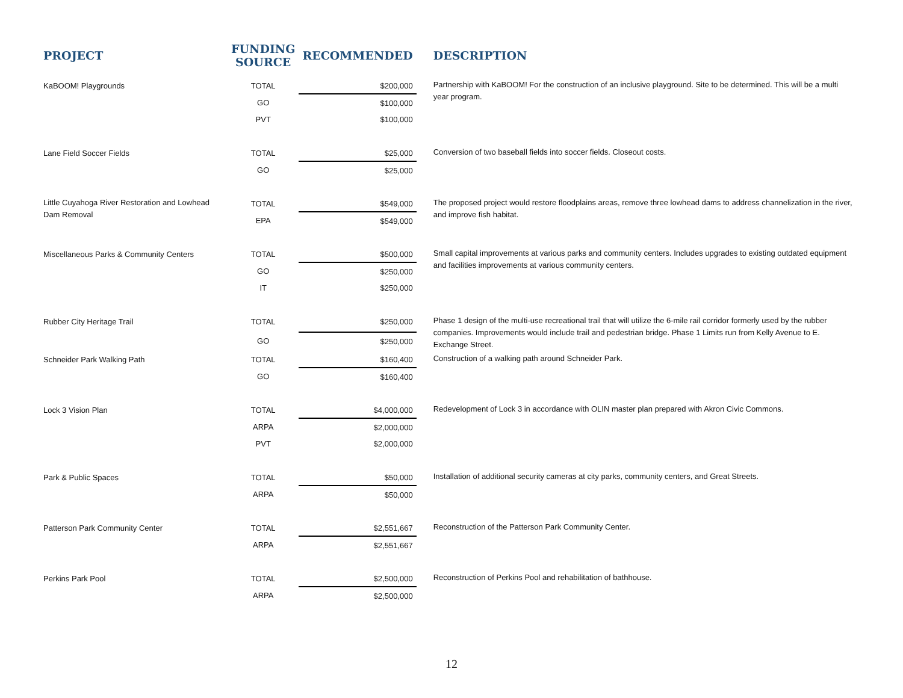| PROJECT | FUNDING SOURCE | RECOMMENDED | DESCRIPTION |
| --- | --- | --- | --- |
| KaBOOM! Playgrounds | TOTAL | $200,000 | Partnership with KaBOOM! For the construction of an inclusive playground. Site to be determined. This will be a multi year program. |
| | GO | $100,000 | |
| | PVT | $100,000 | |
| Lane Field Soccer Fields | TOTAL | $25,000 | Conversion of two baseball fields into soccer fields. Closeout costs. |
| | GO | $25,000 | |
| Little Cuyahoga River Restoration and Lowhead Dam Removal | TOTAL | $549,000 | The proposed project would restore floodplains areas, remove three lowhead dams to address channelization in the river, and improve fish habitat. |
| | EPA | $549,000 | |
| Miscellaneous Parks & Community Centers | TOTAL | $500,000 | Small capital improvements at various parks and community centers. Includes upgrades to existing outdated equipment and facilities improvements at various community centers. |
| | GO | $250,000 | |
| | IT | $250,000 | |
| Rubber City Heritage Trail | TOTAL | $250,000 | Phase 1 design of the multi-use recreational trail that will utilize the 6-mile rail corridor formerly used by the rubber companies. Improvements would include trail and pedestrian bridge. Phase 1 Limits run from Kelly Avenue to E. Exchange Street. |
| | GO | $250,000 | |
| Schneider Park Walking Path | TOTAL | $160,400 | Construction of a walking path around Schneider Park. |
| | GO | $160,400 | |
| Lock 3 Vision Plan | TOTAL | $4,000,000 | Redevelopment of Lock 3 in accordance with OLIN master plan prepared with Akron Civic Commons. |
| | ARPA | $2,000,000 | |
| | PVT | $2,000,000 | |
| Park & Public Spaces | TOTAL | $50,000 | Installation of additional security cameras at city parks, community centers, and Great Streets. |
| | ARPA | $50,000 | |
| Patterson Park Community Center | TOTAL | $2,551,667 | Reconstruction of the Patterson Park Community Center. |
| | ARPA | $2,551,667 | |
| Perkins Park Pool | TOTAL | $2,500,000 | Reconstruction of Perkins Pool and rehabilitation of bathhouse. |
| | ARPA | $2,500,000 | |
12